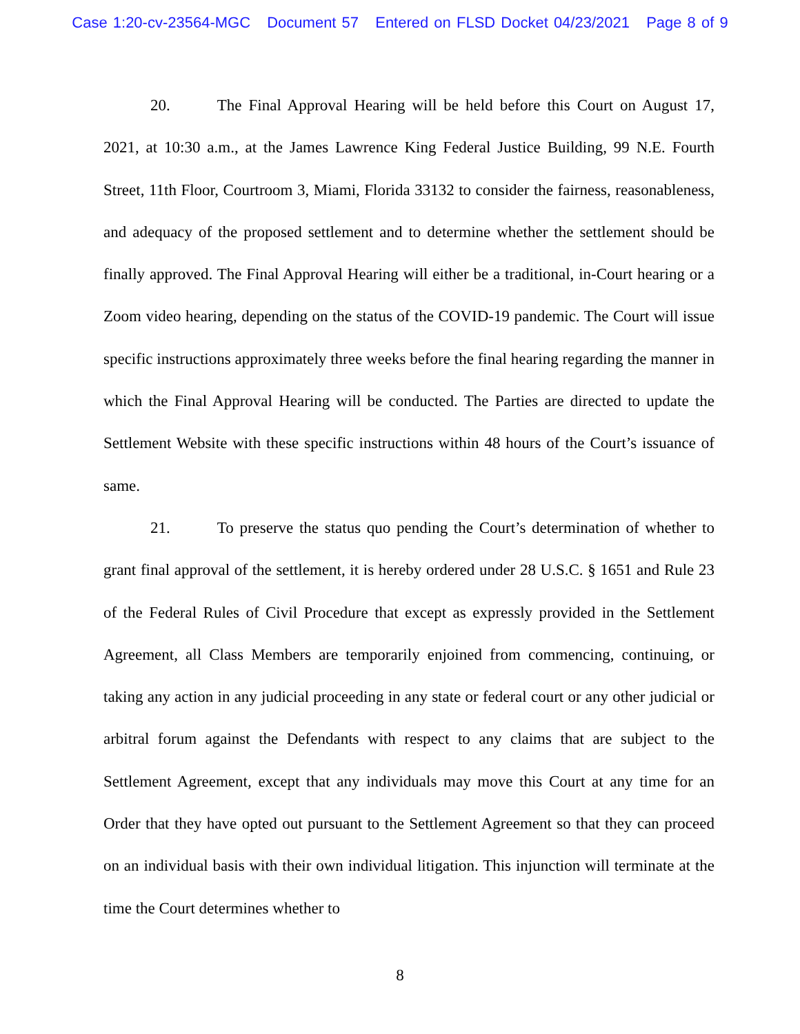Case 1:20-cv-23564-MGC Document 57 Entered on FLSD Docket 04/23/2021 Page 8 of 9
20. The Final Approval Hearing will be held before this Court on August 17, 2021, at 10:30 a.m., at the James Lawrence King Federal Justice Building, 99 N.E. Fourth Street, 11th Floor, Courtroom 3, Miami, Florida 33132 to consider the fairness, reasonableness, and adequacy of the proposed settlement and to determine whether the settlement should be finally approved. The Final Approval Hearing will either be a traditional, in-Court hearing or a Zoom video hearing, depending on the status of the COVID-19 pandemic. The Court will issue specific instructions approximately three weeks before the final hearing regarding the manner in which the Final Approval Hearing will be conducted. The Parties are directed to update the Settlement Website with these specific instructions within 48 hours of the Court’s issuance of same.
21. To preserve the status quo pending the Court’s determination of whether to grant final approval of the settlement, it is hereby ordered under 28 U.S.C. § 1651 and Rule 23 of the Federal Rules of Civil Procedure that except as expressly provided in the Settlement Agreement, all Class Members are temporarily enjoined from commencing, continuing, or taking any action in any judicial proceeding in any state or federal court or any other judicial or arbitral forum against the Defendants with respect to any claims that are subject to the Settlement Agreement, except that any individuals may move this Court at any time for an Order that they have opted out pursuant to the Settlement Agreement so that they can proceed on an individual basis with their own individual litigation. This injunction will terminate at the time the Court determines whether to
8